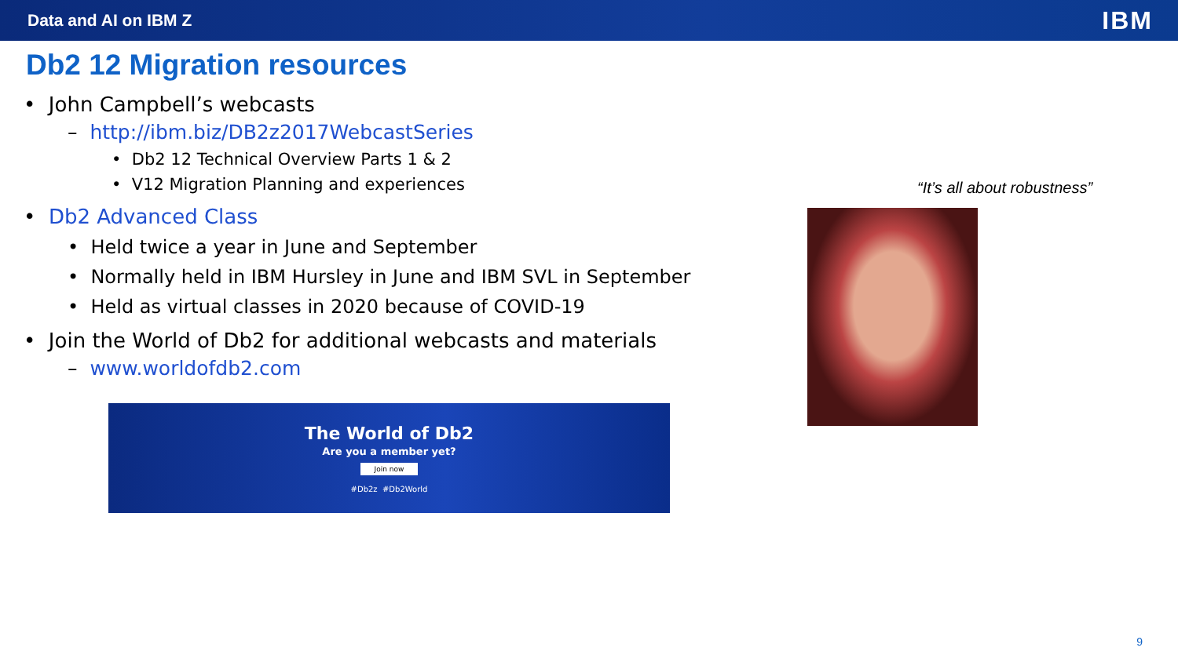Data and AI on IBM Z IBM
Db2 12 Migration resources
• John Campbell’s webcasts
– http://ibm.biz/DB2z2017WebcastSeries
• Db2 12 Technical Overview Parts 1 & 2
• V12 Migration Planning and experiences
• Db2 Advanced Class
• Held twice a year in June and September
• Normally held in IBM Hursley in June and IBM SVL in September
• Held as virtual classes in 2020 because of COVID-19
• Join the World of Db2 for additional webcasts and materials
– www.worldofdb2.com
The World of Db2
Are you a member yet?
Join now
#Db2z #Db2World
“It’s all about robustness”
9